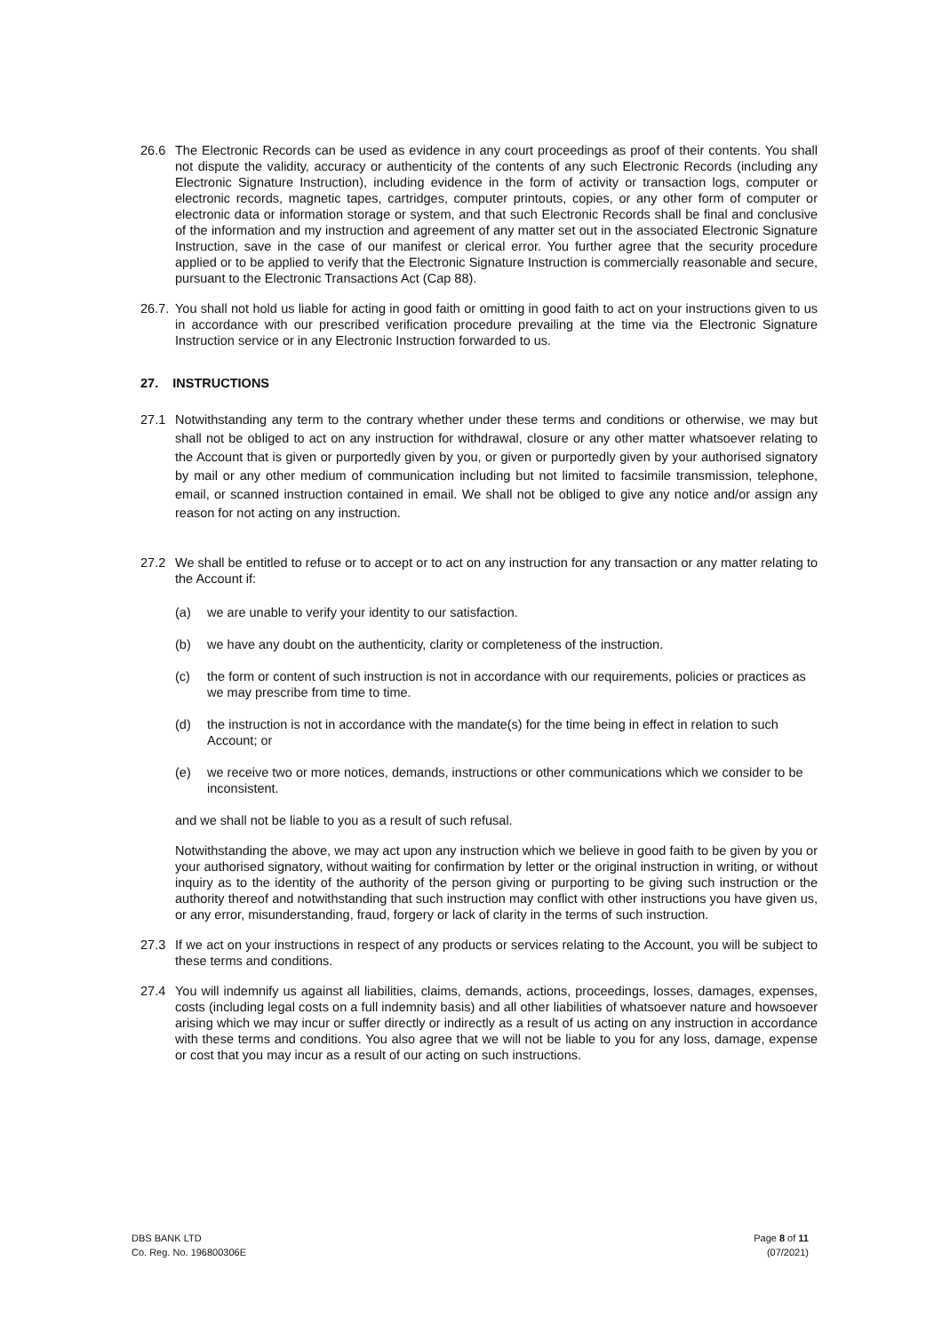26.6 The Electronic Records can be used as evidence in any court proceedings as proof of their contents. You shall not dispute the validity, accuracy or authenticity of the contents of any such Electronic Records (including any Electronic Signature Instruction), including evidence in the form of activity or transaction logs, computer or electronic records, magnetic tapes, cartridges, computer printouts, copies, or any other form of computer or electronic data or information storage or system, and that such Electronic Records shall be final and conclusive of the information and my instruction and agreement of any matter set out in the associated Electronic Signature Instruction, save in the case of our manifest or clerical error. You further agree that the security procedure applied or to be applied to verify that the Electronic Signature Instruction is commercially reasonable and secure, pursuant to the Electronic Transactions Act (Cap 88).
26.7.
You shall not hold us liable for acting in good faith or omitting in good faith to act on your instructions given to us in accordance with our prescribed verification procedure prevailing at the time via the Electronic Signature Instruction service or in any Electronic Instruction forwarded to us.
27. INSTRUCTIONS
27.1 Notwithstanding any term to the contrary whether under these terms and conditions or otherwise, we may but shall not be obliged to act on any instruction for withdrawal, closure or any other matter whatsoever relating to the Account that is given or purportedly given by you, or given or purportedly given by your authorised signatory by mail or any other medium of communication including but not limited to facsimile transmission, telephone, email, or scanned instruction contained in email. We shall not be obliged to give any notice and/or assign any reason for not acting on any instruction.
27.2 We shall be entitled to refuse or to accept or to act on any instruction for any transaction or any matter relating to the Account if:
(a) we are unable to verify your identity to our satisfaction.
(b) we have any doubt on the authenticity, clarity or completeness of the instruction.
(c) the form or content of such instruction is not in accordance with our requirements, policies or practices as we may prescribe from time to time.
(d) the instruction is not in accordance with the mandate(s) for the time being in effect in relation to such Account; or
(e) we receive two or more notices, demands, instructions or other communications which we consider to be inconsistent.
and we shall not be liable to you as a result of such refusal.
Notwithstanding the above, we may act upon any instruction which we believe in good faith to be given by you or your authorised signatory, without waiting for confirmation by letter or the original instruction in writing, or without inquiry as to the identity of the authority of the person giving or purporting to be giving such instruction or the authority thereof and notwithstanding that such instruction may conflict with other instructions you have given us, or any error, misunderstanding, fraud, forgery or lack of clarity in the terms of such instruction.
27.3 If we act on your instructions in respect of any products or services relating to the Account, you will be subject to these terms and conditions.
27.4 You will indemnify us against all liabilities, claims, demands, actions, proceedings, losses, damages, expenses, costs (including legal costs on a full indemnity basis) and all other liabilities of whatsoever nature and howsoever arising which we may incur or suffer directly or indirectly as a result of us acting on any instruction in accordance with these terms and conditions. You also agree that we will not be liable to you for any loss, damage, expense or cost that you may incur as a result of our acting on such instructions.
DBS BANK LTD
Co. Reg. No. 196800306E
Page 8 of 11
(07/2021)